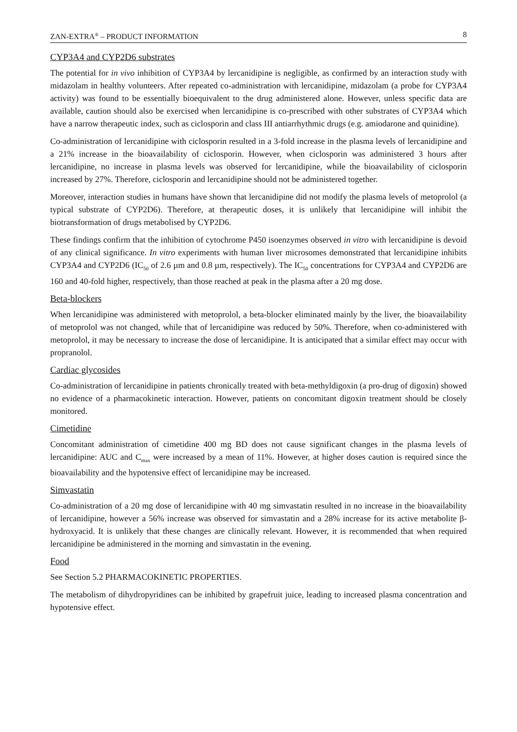ZAN-EXTRA<sup>®</sup> – PRODUCT INFORMATION 8
CYP3A4 and CYP2D6 substrates
The potential for in vivo inhibition of CYP3A4 by lercanidipine is negligible, as confirmed by an interaction study with midazolam in healthy volunteers. After repeated co-administration with lercanidipine, midazolam (a probe for CYP3A4 activity) was found to be essentially bioequivalent to the drug administered alone. However, unless specific data are available, caution should also be exercised when lercanidipine is co-prescribed with other substrates of CYP3A4 which have a narrow therapeutic index, such as ciclosporin and class III antiarrhythmic drugs (e.g. amiodarone and quinidine).
Co-administration of lercanidipine with ciclosporin resulted in a 3-fold increase in the plasma levels of lercanidipine and a 21% increase in the bioavailability of ciclosporin. However, when ciclosporin was administered 3 hours after lercanidipine, no increase in plasma levels was observed for lercanidipine, while the bioavailability of ciclosporin increased by 27%. Therefore, ciclosporin and lercanidipine should not be administered together.
Moreover, interaction studies in humans have shown that lercanidipine did not modify the plasma levels of metoprolol (a typical substrate of CYP2D6). Therefore, at therapeutic doses, it is unlikely that lercanidipine will inhibit the biotransformation of drugs metabolised by CYP2D6.
These findings confirm that the inhibition of cytochrome P450 isoenzymes observed in vitro with lercanidipine is devoid of any clinical significance. In vitro experiments with human liver microsomes demonstrated that lercanidipine inhibits CYP3A4 and CYP2D6 (IC<sub>50</sub> of 2.6 µm and 0.8 µm, respectively). The IC<sub>50</sub> concentrations for CYP3A4 and CYP2D6 are 160 and 40-fold higher, respectively, than those reached at peak in the plasma after a 20 mg dose.
Beta-blockers
When lercanidipine was administered with metoprolol, a beta-blocker eliminated mainly by the liver, the bioavailability of metoprolol was not changed, while that of lercanidipine was reduced by 50%. Therefore, when co-administered with metoprolol, it may be necessary to increase the dose of lercanidipine. It is anticipated that a similar effect may occur with propranolol.
Cardiac glycosides
Co-administration of lercanidipine in patients chronically treated with beta-methyldigoxin (a pro-drug of digoxin) showed no evidence of a pharmacokinetic interaction. However, patients on concomitant digoxin treatment should be closely monitored.
Cimetidine
Concomitant administration of cimetidine 400 mg BD does not cause significant changes in the plasma levels of lercanidipine: AUC and C<sub>max</sub> were increased by a mean of 11%. However, at higher doses caution is required since the bioavailability and the hypotensive effect of lercanidipine may be increased.
Simvastatin
Co-administration of a 20 mg dose of lercanidipine with 40 mg simvastatin resulted in no increase in the bioavailability of lercanidipine, however a 56% increase was observed for simvastatin and a 28% increase for its active metabolite β-hydroxyacid. It is unlikely that these changes are clinically relevant. However, it is recommended that when required lercanidipine be administered in the morning and simvastatin in the evening.
Food
See Section 5.2 PHARMACOKINETIC PROPERTIES.
The metabolism of dihydropyridines can be inhibited by grapefruit juice, leading to increased plasma concentration and hypotensive effect.